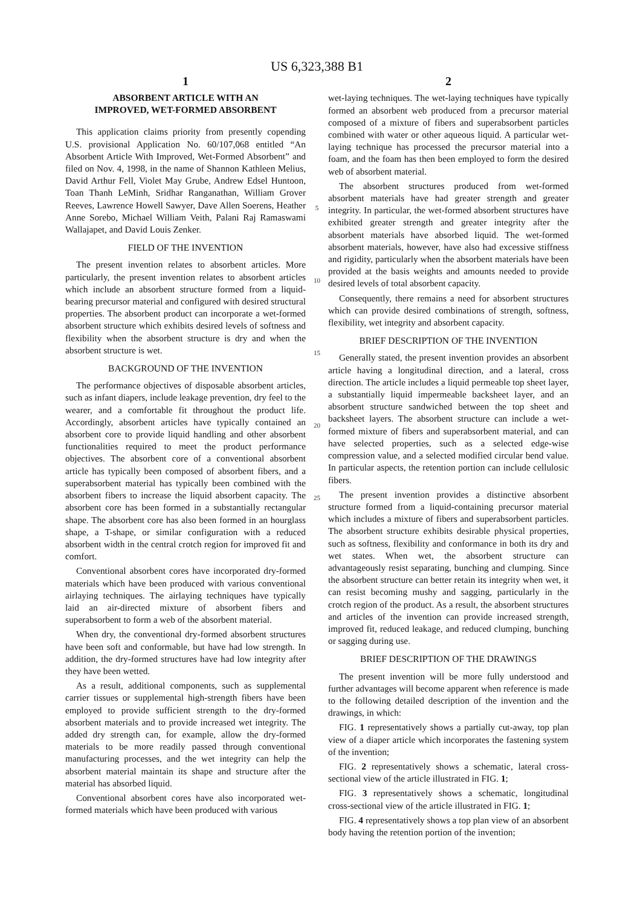US 6,323,388 B1
1
ABSORBENT ARTICLE WITH AN
IMPROVED, WET-FORMED ABSORBENT
This application claims priority from presently copending U.S. provisional Application No. 60/107,068 entitled “An Absorbent Article With Improved, Wet-Formed Absorbent” and filed on Nov. 4, 1998, in the name of Shannon Kathleen Melius, David Arthur Fell, Violet May Grube, Andrew Edsel Huntoon, Toan Thanh LeMinh, Sridhar Ranganathan, William Grover Reeves, Lawrence Howell Sawyer, Dave Allen Soerens, Heather Anne Sorebo, Michael William Veith, Palani Raj Ramaswami Wallajapet, and David Louis Zenker.
FIELD OF THE INVENTION
The present invention relates to absorbent articles. More particularly, the present invention relates to absorbent articles which include an absorbent structure formed from a liquid-bearing precursor material and configured with desired structural properties. The absorbent product can incorporate a wet-formed absorbent structure which exhibits desired levels of softness and flexibility when the absorbent structure is dry and when the absorbent structure is wet.
BACKGROUND OF THE INVENTION
The performance objectives of disposable absorbent articles, such as infant diapers, include leakage prevention, dry feel to the wearer, and a comfortable fit throughout the product life. Accordingly, absorbent articles have typically contained an absorbent core to provide liquid handling and other absorbent functionalities required to meet the product performance objectives. The absorbent core of a conventional absorbent article has typically been composed of absorbent fibers, and a superabsorbent material has typically been combined with the absorbent fibers to increase the liquid absorbent capacity. The absorbent core has been formed in a substantially rectangular shape. The absorbent core has also been formed in an hourglass shape, a T-shape, or similar configuration with a reduced absorbent width in the central crotch region for improved fit and comfort.
Conventional absorbent cores have incorporated dry-formed materials which have been produced with various conventional airlaying techniques. The airlaying techniques have typically laid an air-directed mixture of absorbent fibers and superabsorbent to form a web of the absorbent material.
When dry, the conventional dry-formed absorbent structures have been soft and conformable, but have had low strength. In addition, the dry-formed structures have had low integrity after they have been wetted.
As a result, additional components, such as supplemental carrier tissues or supplemental high-strength fibers have been employed to provide sufficient strength to the dry-formed absorbent materials and to provide increased wet integrity. The added dry strength can, for example, allow the dry-formed materials to be more readily passed through conventional manufacturing processes, and the wet integrity can help the absorbent material maintain its shape and structure after the material has absorbed liquid.
Conventional absorbent cores have also incorporated wet-formed materials which have been produced with various
5
10
15
20
25
2
wet-laying techniques. The wet-laying techniques have typically formed an absorbent web produced from a precursor material composed of a mixture of fibers and superabsorbent particles combined with water or other aqueous liquid. A particular wet-laying technique has processed the precursor material into a foam, and the foam has then been employed to form the desired web of absorbent material.
The absorbent structures produced from wet-formed absorbent materials have had greater strength and greater integrity. In particular, the wet-formed absorbent structures have exhibited greater strength and greater integrity after the absorbent materials have absorbed liquid. The wet-formed absorbent materials, however, have also had excessive stiffness and rigidity, particularly when the absorbent materials have been provided at the basis weights and amounts needed to provide desired levels of total absorbent capacity.
Consequently, there remains a need for absorbent structures which can provide desired combinations of strength, softness, flexibility, wet integrity and absorbent capacity.
BRIEF DESCRIPTION OF THE INVENTION
Generally stated, the present invention provides an absorbent article having a longitudinal direction, and a lateral, cross direction. The article includes a liquid permeable top sheet layer, a substantially liquid impermeable backsheet layer, and an absorbent structure sandwiched between the top sheet and backsheet layers. The absorbent structure can include a wet-formed mixture of fibers and superabsorbent material, and can have selected properties, such as a selected edge-wise compression value, and a selected modified circular bend value. In particular aspects, the retention portion can include cellulosic fibers.
The present invention provides a distinctive absorbent structure formed from a liquid-containing precursor material which includes a mixture of fibers and superabsorbent particles. The absorbent structure exhibits desirable physical properties, such as softness, flexibility and conformance in both its dry and wet states. When wet, the absorbent structure can advantageously resist separating, bunching and clumping. Since the absorbent structure can better retain its integrity when wet, it can resist becoming mushy and sagging, particularly in the crotch region of the product. As a result, the absorbent structures and articles of the invention can provide increased strength, improved fit, reduced leakage, and reduced clumping, bunching or sagging during use.
BRIEF DESCRIPTION OF THE DRAWINGS
The present invention will be more fully understood and further advantages will become apparent when reference is made to the following detailed description of the invention and the drawings, in which:
FIG. 1 representatively shows a partially cut-away, top plan view of a diaper article which incorporates the fastening system of the invention;
FIG. 2 representatively shows a schematic, lateral cross-sectional view of the article illustrated in FIG. 1;
FIG. 3 representatively shows a schematic, longitudinal cross-sectional view of the article illustrated in FIG. 1;
FIG. 4 representatively shows a top plan view of an absorbent body having the retention portion of the invention;